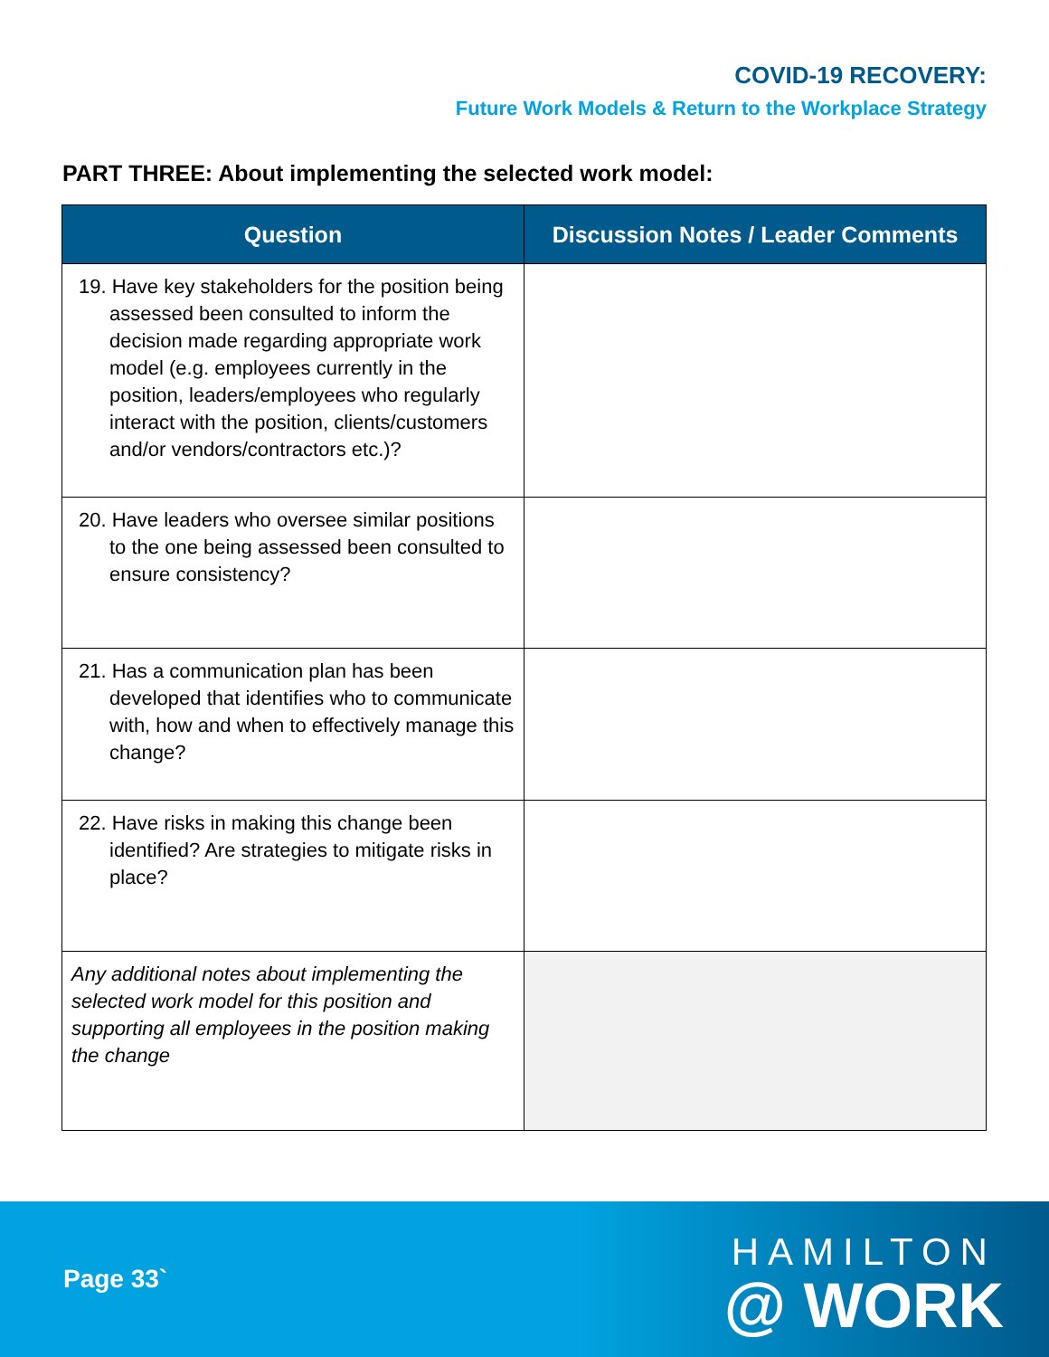COVID-19 RECOVERY:
Future Work Models & Return to the Workplace Strategy
PART THREE: About implementing the selected work model:
| Question | Discussion Notes / Leader Comments |
| --- | --- |
| 19. Have key stakeholders for the position being assessed been consulted to inform the decision made regarding appropriate work model (e.g. employees currently in the position, leaders/employees who regularly interact with the position, clients/customers and/or vendors/contractors etc.)? | |
| 20. Have leaders who oversee similar positions to the one being assessed been consulted to ensure consistency? | |
| 21. Has a communication plan has been developed that identifies who to communicate with, how and when to effectively manage this change? | |
| 22. Have risks in making this change been identified? Are strategies to mitigate risks in place? | |
| Any additional notes about implementing the selected work model for this position and supporting all employees in the position making the change | |
Page 33`
HAMILTON
@ WORK